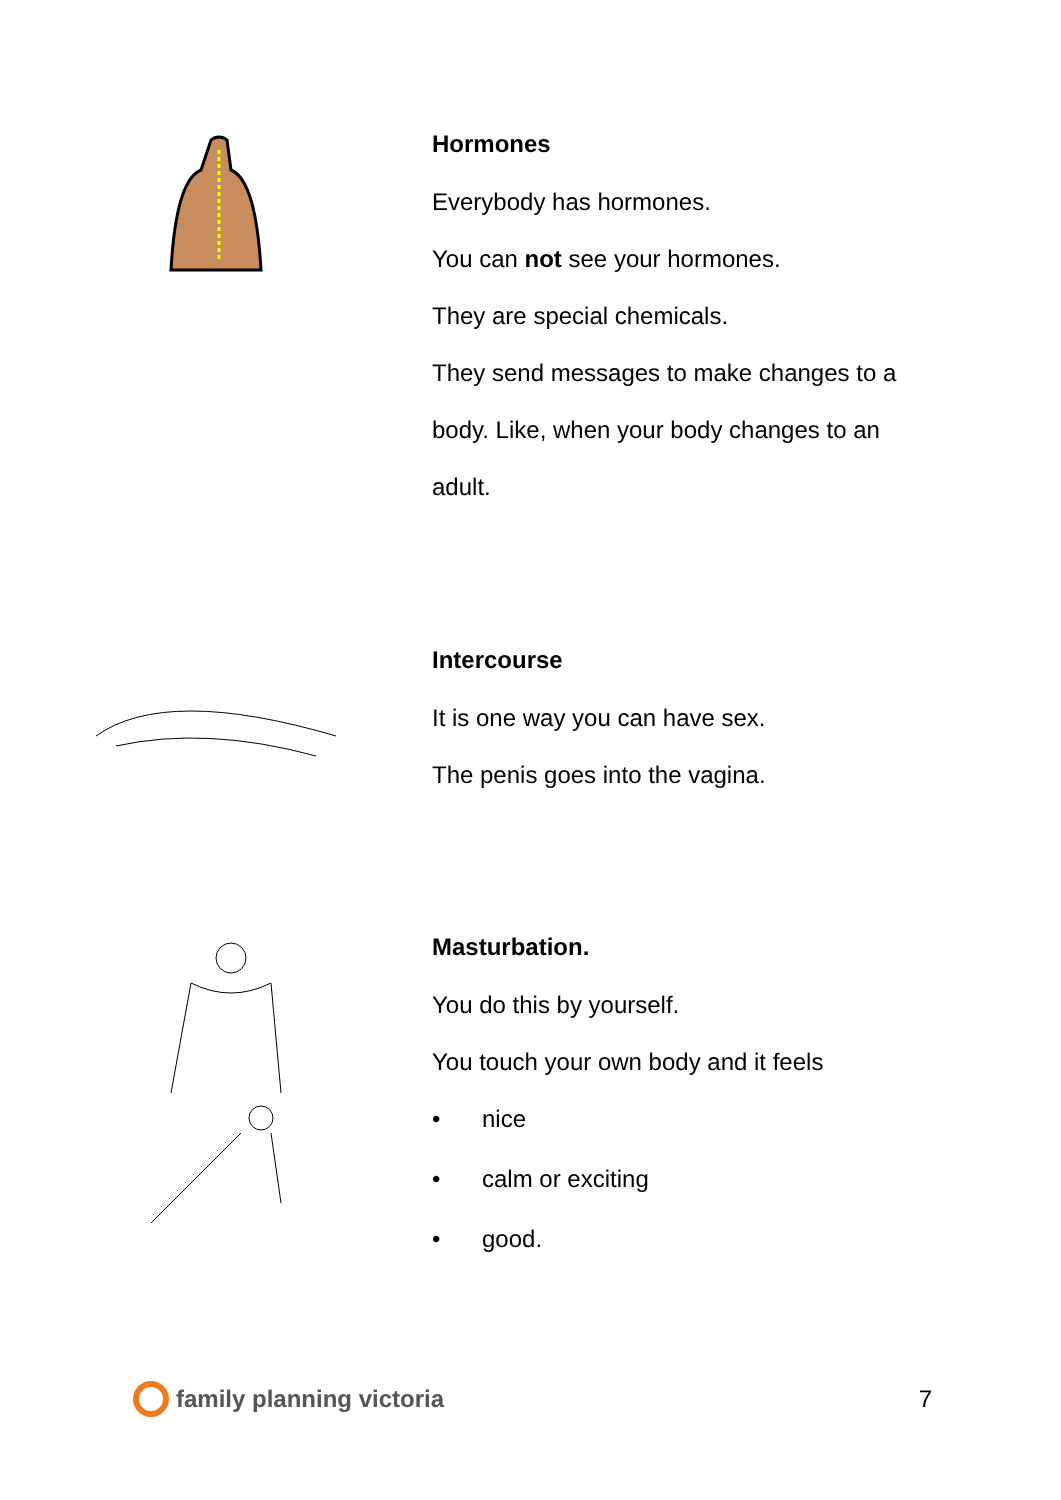Hormones
Everybody has hormones.
You can not see your hormones.
They are special chemicals.
They send messages to make changes to a
body. Like, when your body changes to an
adult.
Intercourse
It is one way you can have sex.
The penis goes into the vagina.
Masturbation.
You do this by yourself.
You touch your own body and it feels
• nice
• calm or exciting
• good.
family planning victoria 7